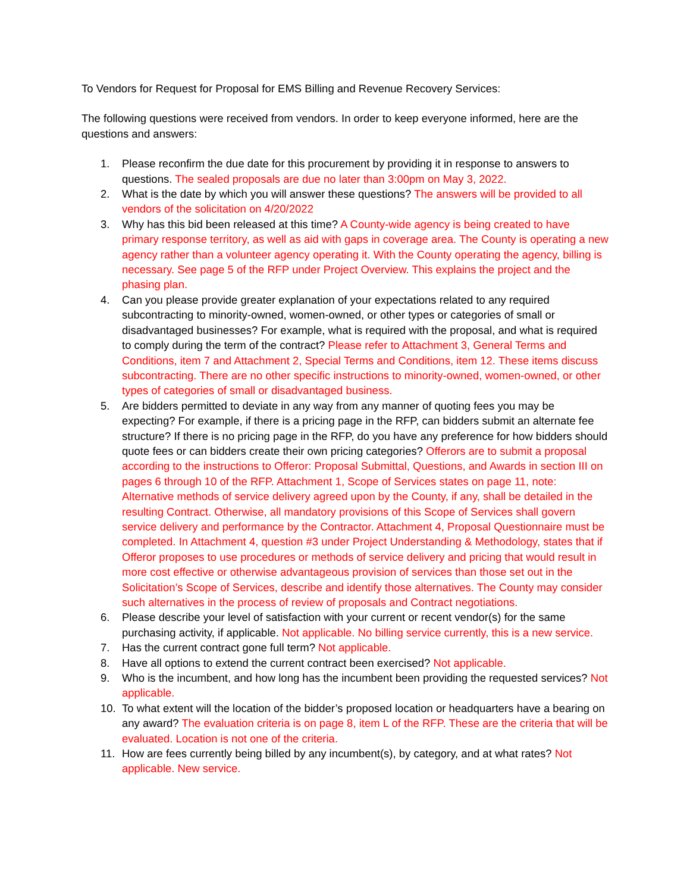To Vendors for Request for Proposal for EMS Billing and Revenue Recovery Services:
The following questions were received from vendors. In order to keep everyone informed, here are the questions and answers:
1. Please reconfirm the due date for this procurement by providing it in response to answers to questions. The sealed proposals are due no later than 3:00pm on May 3, 2022.
2. What is the date by which you will answer these questions? The answers will be provided to all vendors of the solicitation on 4/20/2022
3. Why has this bid been released at this time? A County-wide agency is being created to have primary response territory, as well as aid with gaps in coverage area. The County is operating a new agency rather than a volunteer agency operating it. With the County operating the agency, billing is necessary. See page 5 of the RFP under Project Overview. This explains the project and the phasing plan.
4. Can you please provide greater explanation of your expectations related to any required subcontracting to minority-owned, women-owned, or other types or categories of small or disadvantaged businesses? For example, what is required with the proposal, and what is required to comply during the term of the contract? Please refer to Attachment 3, General Terms and Conditions, item 7 and Attachment 2, Special Terms and Conditions, item 12. These items discuss subcontracting. There are no other specific instructions to minority-owned, women-owned, or other types of categories of small or disadvantaged business.
5. Are bidders permitted to deviate in any way from any manner of quoting fees you may be expecting? For example, if there is a pricing page in the RFP, can bidders submit an alternate fee structure? If there is no pricing page in the RFP, do you have any preference for how bidders should quote fees or can bidders create their own pricing categories? Offerors are to submit a proposal according to the instructions to Offeror: Proposal Submittal, Questions, and Awards in section III on pages 6 through 10 of the RFP. Attachment 1, Scope of Services states on page 11, note: Alternative methods of service delivery agreed upon by the County, if any, shall be detailed in the resulting Contract. Otherwise, all mandatory provisions of this Scope of Services shall govern service delivery and performance by the Contractor. Attachment 4, Proposal Questionnaire must be completed. In Attachment 4, question #3 under Project Understanding & Methodology, states that if Offeror proposes to use procedures or methods of service delivery and pricing that would result in more cost effective or otherwise advantageous provision of services than those set out in the Solicitation’s Scope of Services, describe and identify those alternatives. The County may consider such alternatives in the process of review of proposals and Contract negotiations.
6. Please describe your level of satisfaction with your current or recent vendor(s) for the same purchasing activity, if applicable. Not applicable. No billing service currently, this is a new service.
7. Has the current contract gone full term? Not applicable.
8. Have all options to extend the current contract been exercised? Not applicable.
9. Who is the incumbent, and how long has the incumbent been providing the requested services? Not applicable.
10. To what extent will the location of the bidder’s proposed location or headquarters have a bearing on any award? The evaluation criteria is on page 8, item L of the RFP. These are the criteria that will be evaluated. Location is not one of the criteria.
11. How are fees currently being billed by any incumbent(s), by category, and at what rates? Not applicable. New service.